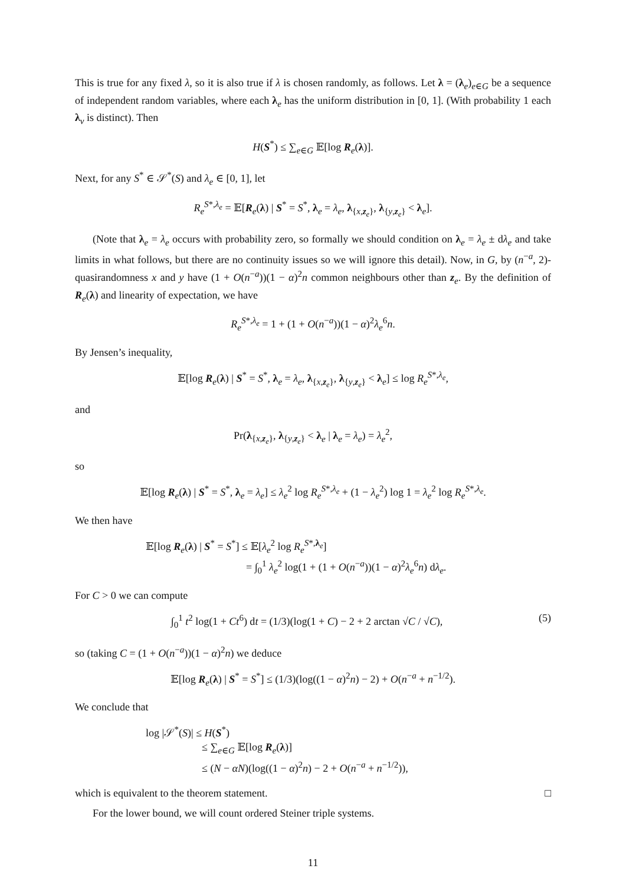This is true for any fixed λ, so it is also true if λ is chosen randomly, as follows. Let λ = (λ<sub>e</sub>)<sub>e∈G</sub> be a sequence of independent random variables, where each λ<sub>e</sub> has the uniform distribution in [0, 1]. (With probability 1 each λ<sub>v</sub> is distinct). Then
H(S<sup>*</sup>) ≤ ∑<sub>e∈G</sub> 𝔼[log R<sub>e</sub>(λ)].
Next, for any S<sup>*</sup> ∈ 𝒮<sup>*</sup>(S) and λ<sub>e</sub> ∈ [0, 1], let
R<sub>e</sub><sup>S*,λ<sub>e</sub></sup> = 𝔼[R<sub>e</sub>(λ) | S<sup>*</sup> = S<sup>*</sup>, λ<sub>e</sub> = λ<sub>e</sub>, λ<sub>{x,z<sub>e</sub>}</sub>, λ<sub>{y,z<sub>e</sub>}</sub> < λ<sub>e</sub>].
(Note that λ<sub>e</sub> = λ<sub>e</sub> occurs with probability zero, so formally we should condition on λ<sub>e</sub> = λ<sub>e</sub> ± dλ<sub>e</sub> and take limits in what follows, but there are no continuity issues so we will ignore this detail). Now, in G, by (n<sup>−a</sup>, 2)-quasirandomness x and y have (1 + O(n<sup>−a</sup>))(1 − α)<sup>2</sup>n common neighbours other than z<sub>e</sub>. By the definition of R<sub>e</sub>(λ) and linearity of expectation, we have
R<sub>e</sub><sup>S*,λ<sub>e</sub></sup> = 1 + (1 + O(n<sup>−a</sup>))(1 − α)<sup>2</sup>λ<sub>e</sub><sup>6</sup>n.
By Jensen’s inequality,
𝔼[log R<sub>e</sub>(λ) | S<sup>*</sup> = S<sup>*</sup>, λ<sub>e</sub> = λ<sub>e</sub>, λ<sub>{x,z<sub>e</sub>}</sub>, λ<sub>{y,z<sub>e</sub>}</sub> < λ<sub>e</sub>] ≤ log R<sub>e</sub><sup>S*,λ<sub>e</sub></sup>,
and
Pr(λ<sub>{x,z<sub>e</sub>}</sub>, λ<sub>{y,z<sub>e</sub>}</sub> < λ<sub>e</sub> | λ<sub>e</sub> = λ<sub>e</sub>) = λ<sub>e</sub><sup>2</sup>,
so
𝔼[log R<sub>e</sub>(λ) | S<sup>*</sup> = S<sup>*</sup>, λ<sub>e</sub> = λ<sub>e</sub>] ≤ λ<sub>e</sub><sup>2</sup> log R<sub>e</sub><sup>S*,λ<sub>e</sub></sup> + (1 − λ<sub>e</sub><sup>2</sup>) log 1 = λ<sub>e</sub><sup>2</sup> log R<sub>e</sub><sup>S*,λ<sub>e</sub></sup>.
We then have
𝔼[log R<sub>e</sub>(λ) | S<sup>*</sup> = S<sup>*</sup>] ≤ 𝔼[λ<sub>e</sub><sup>2</sup> log R<sub>e</sub><sup>S*,λ<sub>e</sub></sup>]
= ∫<sub>0</sub><sup>1</sup> λ<sub>e</sub><sup>2</sup> log(1 + (1 + O(n<sup>−a</sup>))(1 − α)<sup>2</sup>λ<sub>e</sub><sup>6</sup>n) dλ<sub>e</sub>.
For C > 0 we can compute
∫<sub>0</sub><sup>1</sup> t<sup>2</sup> log(1 + Ct<sup>6</sup>) dt = (1/3)(log(1 + C) − 2 + 2 arctan √C / √C), (5)
so (taking C = (1 + O(n<sup>−a</sup>))(1 − α)<sup>2</sup>n) we deduce
𝔼[log R<sub>e</sub>(λ) | S<sup>*</sup> = S<sup>*</sup>] ≤ (1/3)(log((1 − α)<sup>2</sup>n) − 2) + O(n<sup>−a</sup> + n<sup>−1/2</sup>).
We conclude that
log |𝒮<sup>*</sup>(S)| ≤ H(S<sup>*</sup>)
≤ ∑<sub>e∈G</sub> 𝔼[log R<sub>e</sub>(λ)]
≤ (N − αN)(log((1 − α)<sup>2</sup>n) − 2 + O(n<sup>−a</sup> + n<sup>−1/2</sup>)),
which is equivalent to the theorem statement. □
For the lower bound, we will count ordered Steiner triple systems.
11